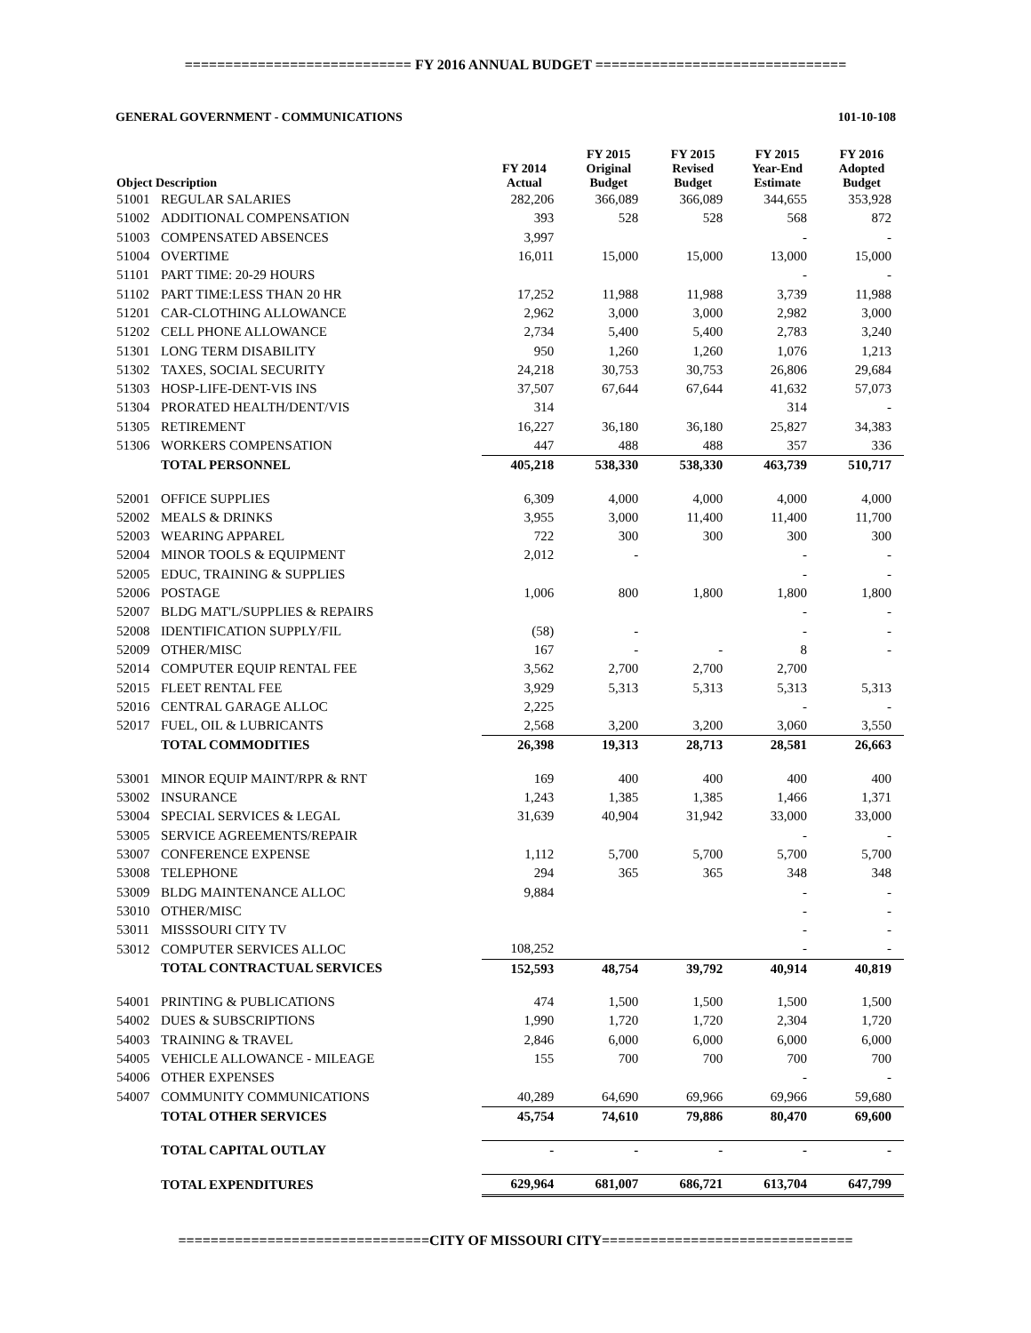============================ FY 2016 ANNUAL BUDGET ===============================
GENERAL GOVERNMENT - COMMUNICATIONS 101-10-108
| Object Description | | FY 2014 Actual | FY 2015 Original Budget | FY 2015 Revised Budget | FY 2015 Year-End Estimate | FY 2016 Adopted Budget |
| --- | --- | --- | --- | --- | --- | --- |
| 51001 | REGULAR SALARIES | 282,206 | 366,089 | 366,089 | 344,655 | 353,928 |
| 51002 | ADDITIONAL COMPENSATION | 393 | 528 | 528 | 568 | 872 |
| 51003 | COMPENSATED ABSENCES | 3,997 | | | - | - |
| 51004 | OVERTIME | 16,011 | 15,000 | 15,000 | 13,000 | 15,000 |
| 51101 | PART TIME: 20-29 HOURS | | | | - | - |
| 51102 | PART TIME:LESS THAN 20 HR | 17,252 | 11,988 | 11,988 | 3,739 | 11,988 |
| 51201 | CAR-CLOTHING ALLOWANCE | 2,962 | 3,000 | 3,000 | 2,982 | 3,000 |
| 51202 | CELL PHONE ALLOWANCE | 2,734 | 5,400 | 5,400 | 2,783 | 3,240 |
| 51301 | LONG TERM DISABILITY | 950 | 1,260 | 1,260 | 1,076 | 1,213 |
| 51302 | TAXES, SOCIAL SECURITY | 24,218 | 30,753 | 30,753 | 26,806 | 29,684 |
| 51303 | HOSP-LIFE-DENT-VIS INS | 37,507 | 67,644 | 67,644 | 41,632 | 57,073 |
| 51304 | PRORATED HEALTH/DENT/VIS | 314 | | | 314 | - |
| 51305 | RETIREMENT | 16,227 | 36,180 | 36,180 | 25,827 | 34,383 |
| 51306 | WORKERS COMPENSATION | 447 | 488 | 488 | 357 | 336 |
| | TOTAL PERSONNEL | 405,218 | 538,330 | 538,330 | 463,739 | 510,717 |
| 52001 | OFFICE SUPPLIES | 6,309 | 4,000 | 4,000 | 4,000 | 4,000 |
| 52002 | MEALS & DRINKS | 3,955 | 3,000 | 11,400 | 11,400 | 11,700 |
| 52003 | WEARING APPAREL | 722 | 300 | 300 | 300 | 300 |
| 52004 | MINOR TOOLS & EQUIPMENT | 2,012 | - | | - | - |
| 52005 | EDUC, TRAINING & SUPPLIES | | | | - | - |
| 52006 | POSTAGE | 1,006 | 800 | 1,800 | 1,800 | 1,800 |
| 52007 | BLDG MAT'L/SUPPLIES & REPAIRS | | | | - | - |
| 52008 | IDENTIFICATION SUPPLY/FIL | (58) | - | | - | - |
| 52009 | OTHER/MISC | 167 | - | - | 8 | - |
| 52014 | COMPUTER EQUIP RENTAL FEE | 3,562 | 2,700 | 2,700 | 2,700 | |
| 52015 | FLEET RENTAL FEE | 3,929 | 5,313 | 5,313 | 5,313 | 5,313 |
| 52016 | CENTRAL GARAGE ALLOC | 2,225 | | | - | - |
| 52017 | FUEL, OIL & LUBRICANTS | 2,568 | 3,200 | 3,200 | 3,060 | 3,550 |
| | TOTAL COMMODITIES | 26,398 | 19,313 | 28,713 | 28,581 | 26,663 |
| 53001 | MINOR EQUIP MAINT/RPR & RNT | 169 | 400 | 400 | 400 | 400 |
| 53002 | INSURANCE | 1,243 | 1,385 | 1,385 | 1,466 | 1,371 |
| 53004 | SPECIAL SERVICES & LEGAL | 31,639 | 40,904 | 31,942 | 33,000 | 33,000 |
| 53005 | SERVICE AGREEMENTS/REPAIR | | | | - | - |
| 53007 | CONFERENCE EXPENSE | 1,112 | 5,700 | 5,700 | 5,700 | 5,700 |
| 53008 | TELEPHONE | 294 | 365 | 365 | 348 | 348 |
| 53009 | BLDG MAINTENANCE ALLOC | 9,884 | | | - | - |
| 53010 | OTHER/MISC | | | | - | - |
| 53011 | MISSSOURI CITY TV | | | | - | - |
| 53012 | COMPUTER SERVICES ALLOC | 108,252 | | | - | - |
| | TOTAL CONTRACTUAL SERVICES | 152,593 | 48,754 | 39,792 | 40,914 | 40,819 |
| 54001 | PRINTING & PUBLICATIONS | 474 | 1,500 | 1,500 | 1,500 | 1,500 |
| 54002 | DUES & SUBSCRIPTIONS | 1,990 | 1,720 | 1,720 | 2,304 | 1,720 |
| 54003 | TRAINING & TRAVEL | 2,846 | 6,000 | 6,000 | 6,000 | 6,000 |
| 54005 | VEHICLE ALLOWANCE - MILEAGE | 155 | 700 | 700 | 700 | 700 |
| 54006 | OTHER EXPENSES | | | | - | - |
| 54007 | COMMUNITY COMMUNICATIONS | 40,289 | 64,690 | 69,966 | 69,966 | 59,680 |
| | TOTAL OTHER SERVICES | 45,754 | 74,610 | 79,886 | 80,470 | 69,600 |
| | TOTAL CAPITAL OUTLAY | - | - | - | - | - |
| | TOTAL EXPENDITURES | 629,964 | 681,007 | 686,721 | 613,704 | 647,799 |
===============================CITY OF MISSOURI CITY===============================